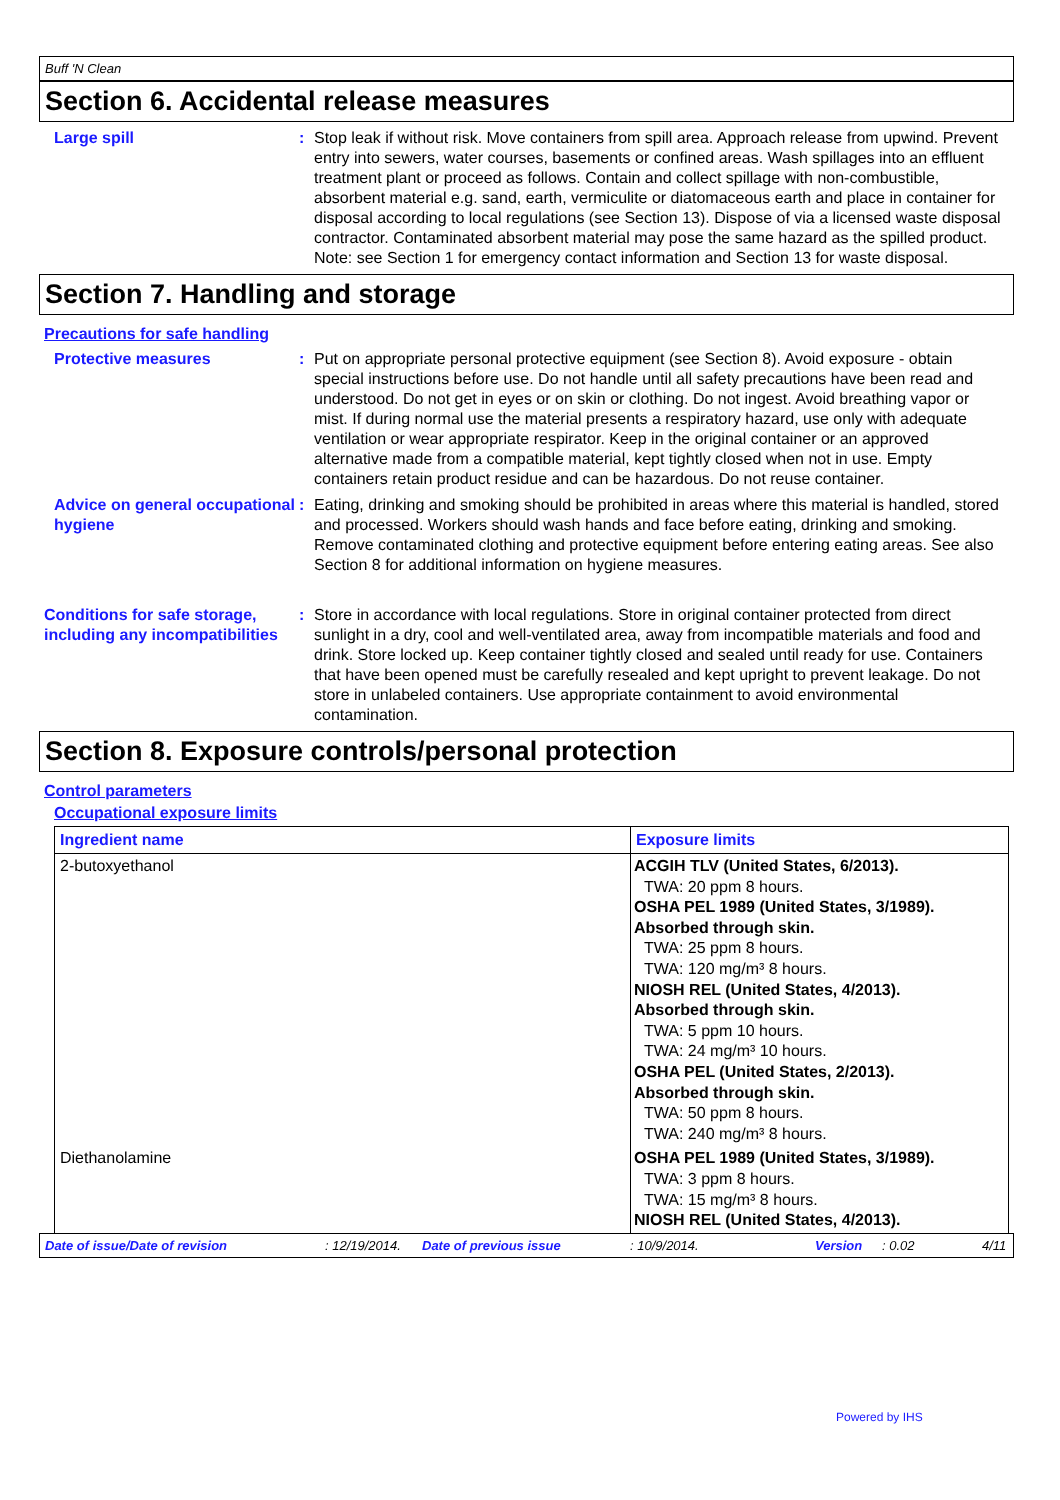Buff 'N Clean
Section 6. Accidental release measures
Large spill : Stop leak if without risk. Move containers from spill area. Approach release from upwind. Prevent entry into sewers, water courses, basements or confined areas. Wash spillages into an effluent treatment plant or proceed as follows. Contain and collect spillage with non-combustible, absorbent material e.g. sand, earth, vermiculite or diatomaceous earth and place in container for disposal according to local regulations (see Section 13). Dispose of via a licensed waste disposal contractor. Contaminated absorbent material may pose the same hazard as the spilled product. Note: see Section 1 for emergency contact information and Section 13 for waste disposal.
Section 7. Handling and storage
Precautions for safe handling
Protective measures : Put on appropriate personal protective equipment (see Section 8). Avoid exposure - obtain special instructions before use. Do not handle until all safety precautions have been read and understood. Do not get in eyes or on skin or clothing. Do not ingest. Avoid breathing vapor or mist. If during normal use the material presents a respiratory hazard, use only with adequate ventilation or wear appropriate respirator. Keep in the original container or an approved alternative made from a compatible material, kept tightly closed when not in use. Empty containers retain product residue and can be hazardous. Do not reuse container.
Advice on general occupational hygiene
: Eating, drinking and smoking should be prohibited in areas where this material is handled, stored and processed. Workers should wash hands and face before eating, drinking and smoking. Remove contaminated clothing and protective equipment before entering eating areas. See also Section 8 for additional information on hygiene measures.
Conditions for safe storage, including any incompatibilities
: Store in accordance with local regulations. Store in original container protected from direct sunlight in a dry, cool and well-ventilated area, away from incompatible materials and food and drink. Store locked up. Keep container tightly closed and sealed until ready for use. Containers that have been opened must be carefully resealed and kept upright to prevent leakage. Do not store in unlabeled containers. Use appropriate containment to avoid environmental contamination.
Section 8. Exposure controls/personal protection
Control parameters
Occupational exposure limits
| Ingredient name | Exposure limits |
| --- | --- |
| 2-butoxyethanol | ACGIH TLV (United States, 6/2013). TWA: 20 ppm 8 hours. OSHA PEL 1989 (United States, 3/1989). Absorbed through skin. TWA: 25 ppm 8 hours. TWA: 120 mg/m³ 8 hours. NIOSH REL (United States, 4/2013). Absorbed through skin. TWA: 5 ppm 10 hours. TWA: 24 mg/m³ 10 hours. OSHA PEL (United States, 2/2013). Absorbed through skin. TWA: 50 ppm 8 hours. TWA: 240 mg/m³ 8 hours. |
| Diethanolamine | OSHA PEL 1989 (United States, 3/1989). TWA: 3 ppm 8 hours. TWA: 15 mg/m³ 8 hours. NIOSH REL (United States, 4/2013). |
Date of issue/Date of revision: 12/19/2014. Date of previous issue: 10/9/2014. Version: 0.02 4/11
Powered by IHS